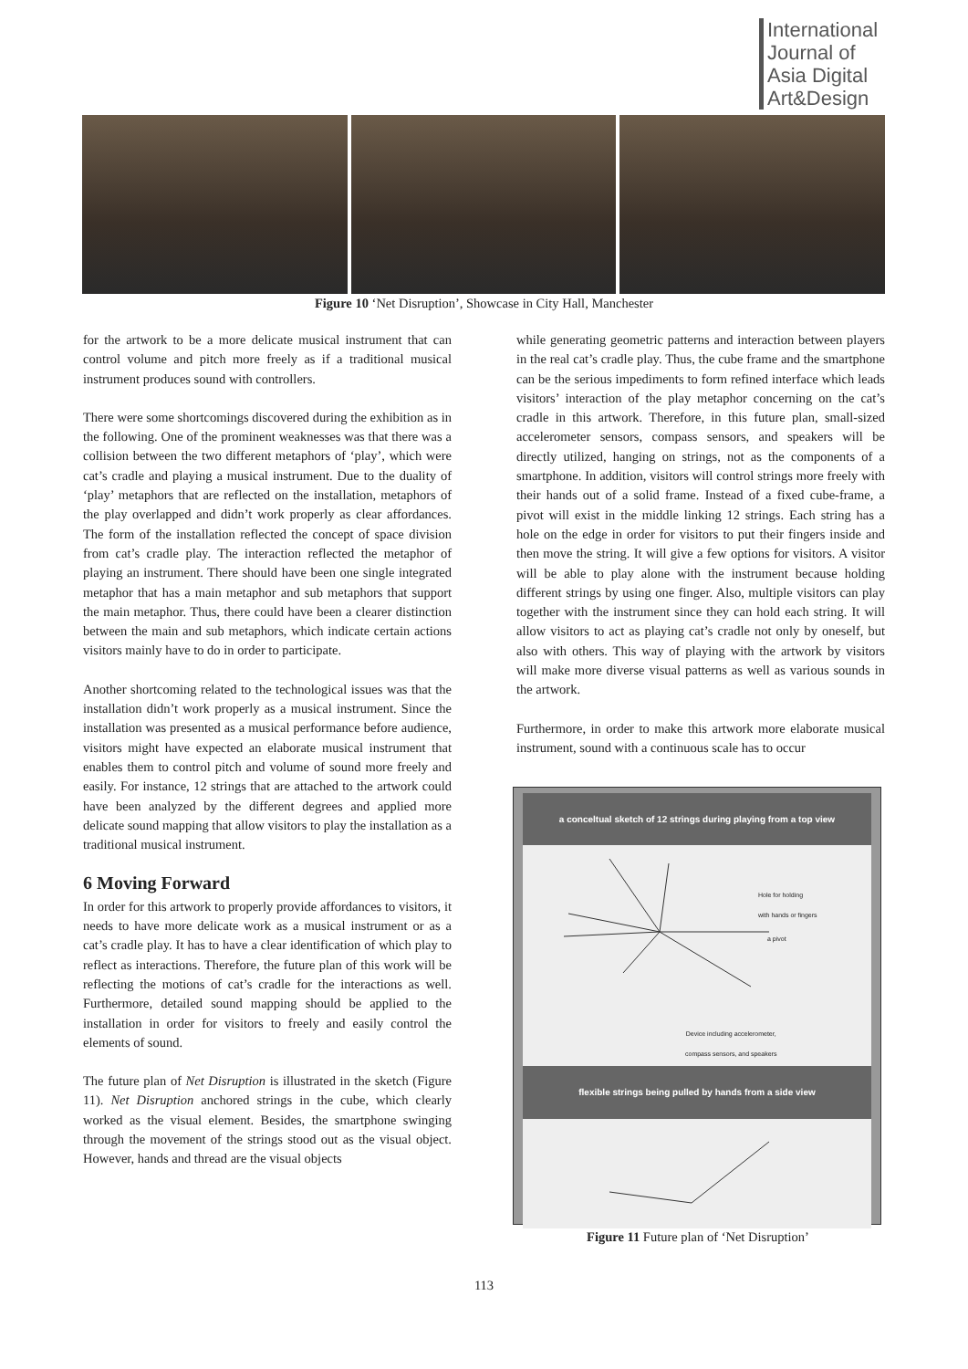International
Journal of
Asia Digital
Art&Design
Figure 10 ‘Net Disruption’, Showcase in City Hall, Manchester
for the artwork to be a more delicate musical instrument that can control volume and pitch more freely as if a traditional musical instrument produces sound with controllers.
There were some shortcomings discovered during the exhibition as in the following. One of the prominent weaknesses was that there was a collision between the two different metaphors of ‘play’, which were cat’s cradle and playing a musical instrument. Due to the duality of ‘play’ metaphors that are reflected on the installation, metaphors of the play overlapped and didn’t work properly as clear affordances. The form of the installation reflected the concept of space division from cat’s cradle play. The interaction reflected the metaphor of playing an instrument. There should have been one single integrated metaphor that has a main metaphor and sub metaphors that support the main metaphor. Thus, there could have been a clearer distinction between the main and sub metaphors, which indicate certain actions visitors mainly have to do in order to participate.
Another shortcoming related to the technological issues was that the installation didn’t work properly as a musical instrument. Since the installation was presented as a musical performance before audience, visitors might have expected an elaborate musical instrument that enables them to control pitch and volume of sound more freely and easily. For instance, 12 strings that are attached to the artwork could have been analyzed by the different degrees and applied more delicate sound mapping that allow visitors to play the installation as a traditional musical instrument.
6 Moving Forward
In order for this artwork to properly provide affordances to visitors, it needs to have more delicate work as a musical instrument or as a cat’s cradle play. It has to have a clear identification of which play to reflect as interactions. Therefore, the future plan of this work will be reflecting the motions of cat’s cradle for the interactions as well. Furthermore, detailed sound mapping should be applied to the installation in order for visitors to freely and easily control the elements of sound.
The future plan of Net Disruption is illustrated in the sketch (Figure 11). Net Disruption anchored strings in the cube, which clearly worked as the visual element. Besides, the smartphone swinging through the movement of the strings stood out as the visual object. However, hands and thread are the visual objects
while generating geometric patterns and interaction between players in the real cat’s cradle play. Thus, the cube frame and the smartphone can be the serious impediments to form refined interface which leads visitors’ interaction of the play metaphor concerning on the cat’s cradle in this artwork. Therefore, in this future plan, small-sized accelerometer sensors, compass sensors, and speakers will be directly utilized, hanging on strings, not as the components of a smartphone. In addition, visitors will control strings more freely with their hands out of a solid frame. Instead of a fixed cube-frame, a pivot will exist in the middle linking 12 strings. Each string has a hole on the edge in order for visitors to put their fingers inside and then move the string. It will give a few options for visitors. A visitor will be able to play alone with the instrument because holding different strings by using one finger. Also, multiple visitors can play together with the instrument since they can hold each string. It will allow visitors to act as playing cat’s cradle not only by oneself, but also with others. This way of playing with the artwork by visitors will make more diverse visual patterns as well as various sounds in the artwork.
Furthermore, in order to make this artwork more elaborate musical instrument, sound with a continuous scale has to occur
a conceltual sketch of 12 strings during playing from a top view
Hole for holding
with hands or fingers
a pivot
Device including accelerometer,
compass sensors, and speakers
flexible strings being pulled by hands from a side view
Figure 11 Future plan of ‘Net Disruption’
113